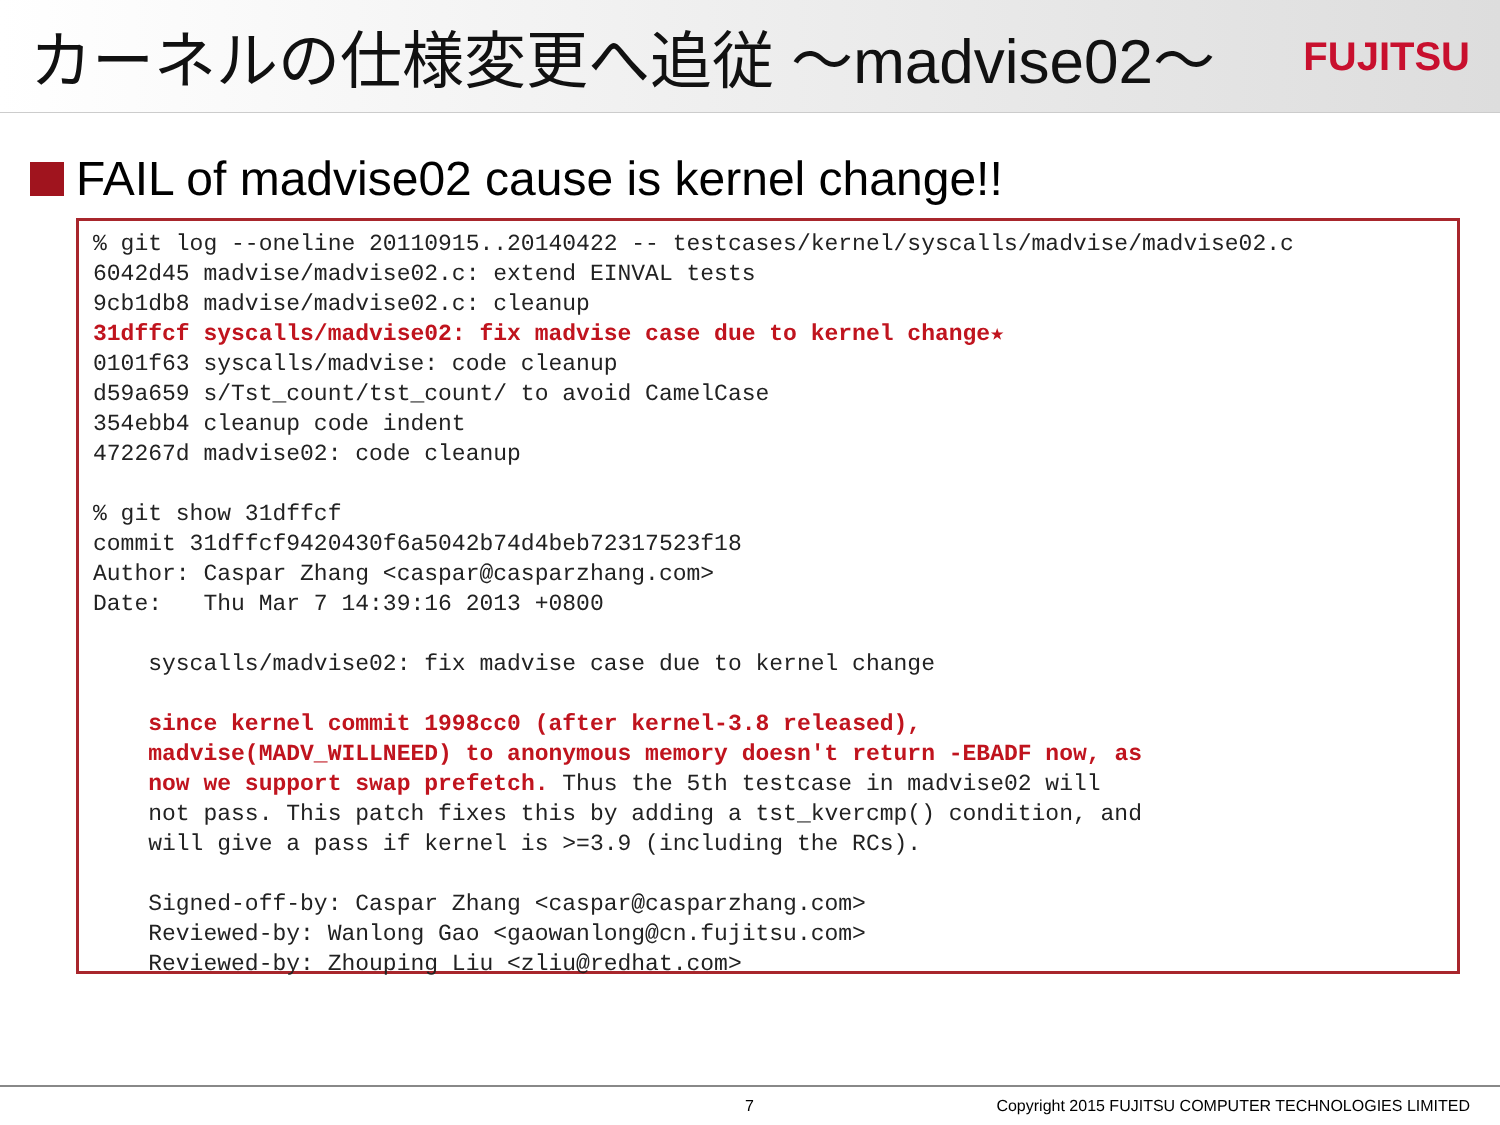カーネルの仕様変更へ追従 ～madvise02～
FUJITSU
FAIL of madvise02 cause is kernel change!!
% git log --oneline 20110915..20140422 -- testcases/kernel/syscalls/madvise/madvise02.c
6042d45 madvise/madvise02.c: extend EINVAL tests
9cb1db8 madvise/madvise02.c: cleanup
31dffcf syscalls/madvise02: fix madvise case due to kernel change★
0101f63 syscalls/madvise: code cleanup
d59a659 s/Tst_count/tst_count/ to avoid CamelCase
354ebb4 cleanup code indent
472267d madvise02: code cleanup

% git show 31dffcf
commit 31dffcf9420430f6a5042b74d4beb72317523f18
Author: Caspar Zhang <caspar@casparzhang.com>
Date:   Thu Mar 7 14:39:16 2013 +0800

    syscalls/madvise02: fix madvise case due to kernel change

    since kernel commit 1998cc0 (after kernel-3.8 released),
    madvise(MADV_WILLNEED) to anonymous memory doesn't return -EBADF now, as
    now we support swap prefetch. Thus the 5th testcase in madvise02 will
    not pass. This patch fixes this by adding a tst_kvercmp() condition, and
    will give a pass if kernel is >=3.9 (including the RCs).

    Signed-off-by: Caspar Zhang <caspar@casparzhang.com>
    Reviewed-by: Wanlong Gao <gaowanlong@cn.fujitsu.com>
    Reviewed-by: Zhouping Liu <zliu@redhat.com>
7 Copyright 2015 FUJITSU COMPUTER TECHNOLOGIES LIMITED